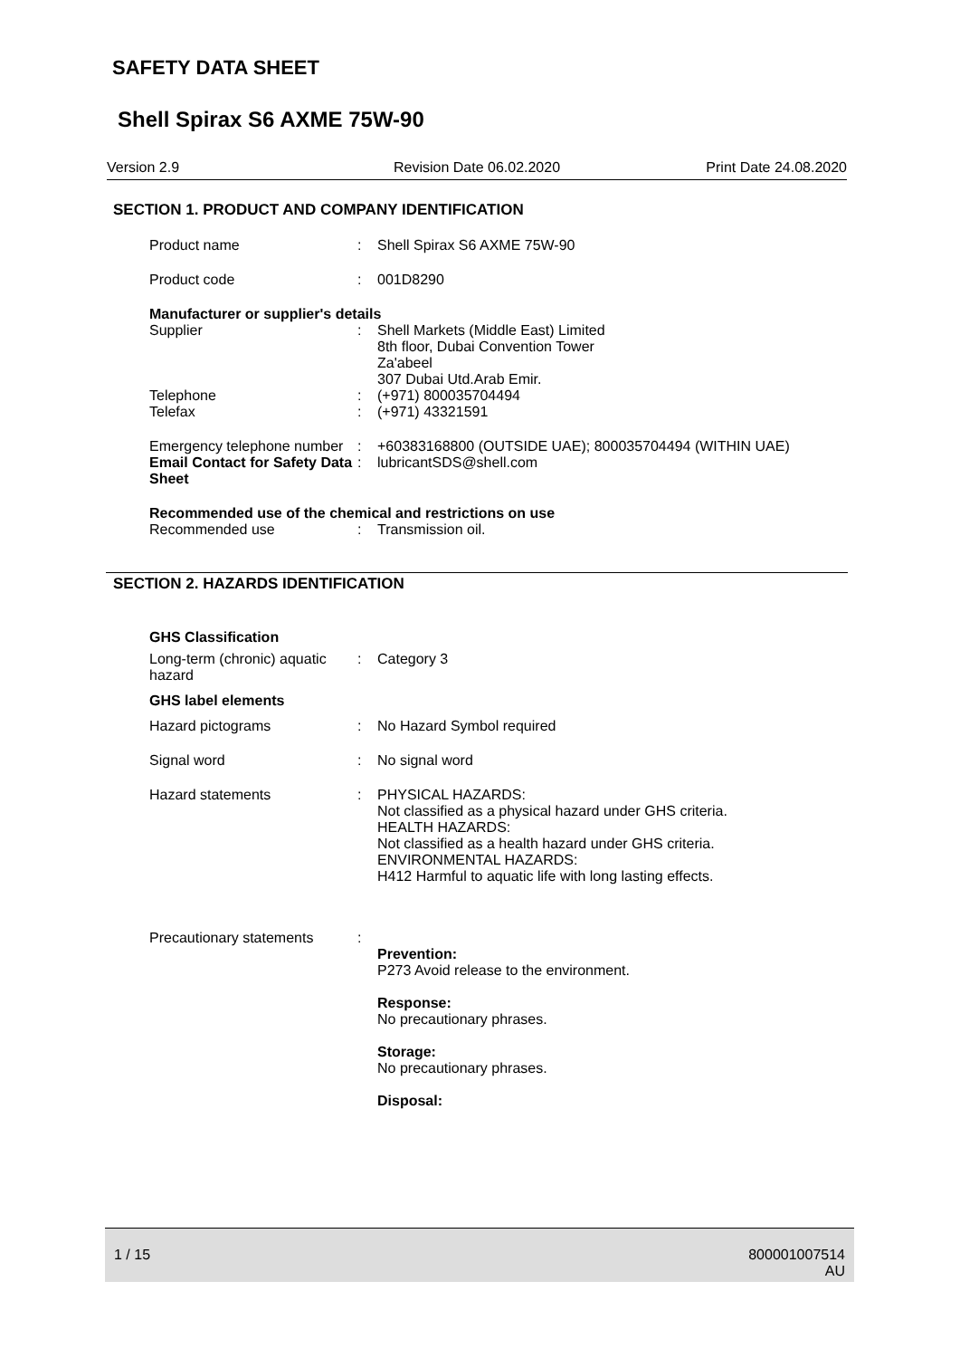SAFETY DATA SHEET
Shell Spirax S6 AXME 75W-90
Version 2.9 Revision Date 06.02.2020 Print Date 24.08.2020
SECTION 1. PRODUCT AND COMPANY IDENTIFICATION
Product name : Shell Spirax S6 AXME 75W-90
Product code : 001D8290
Manufacturer or supplier's details
Supplier : Shell Markets (Middle East) Limited
8th floor, Dubai Convention Tower
Za'abeel
307 Dubai Utd.Arab Emir.
Telephone : (+971) 800035704494
Telefax : (+971) 43321591
Emergency telephone number
: +60383168800 (OUTSIDE UAE); 800035704494 (WITHIN UAE)
Email Contact for Safety Data Sheet
: lubricantSDS@shell.com
Recommended use of the chemical and restrictions on use
Recommended use : Transmission oil.
SECTION 2. HAZARDS IDENTIFICATION
GHS Classification
Long-term (chronic) aquatic hazard
: Category 3
GHS label elements
Hazard pictograms : No Hazard Symbol required
Signal word : No signal word
Hazard statements : PHYSICAL HAZARDS:
Not classified as a physical hazard under GHS criteria.
HEALTH HAZARDS:
Not classified as a health hazard under GHS criteria.
ENVIRONMENTAL HAZARDS:
H412 Harmful to aquatic life with long lasting effects.
Precautionary statements
:
Prevention:
P273 Avoid release to the environment.
Response:
No precautionary phrases.
Storage:
No precautionary phrases.
Disposal:
1 / 15 800001007514
AU